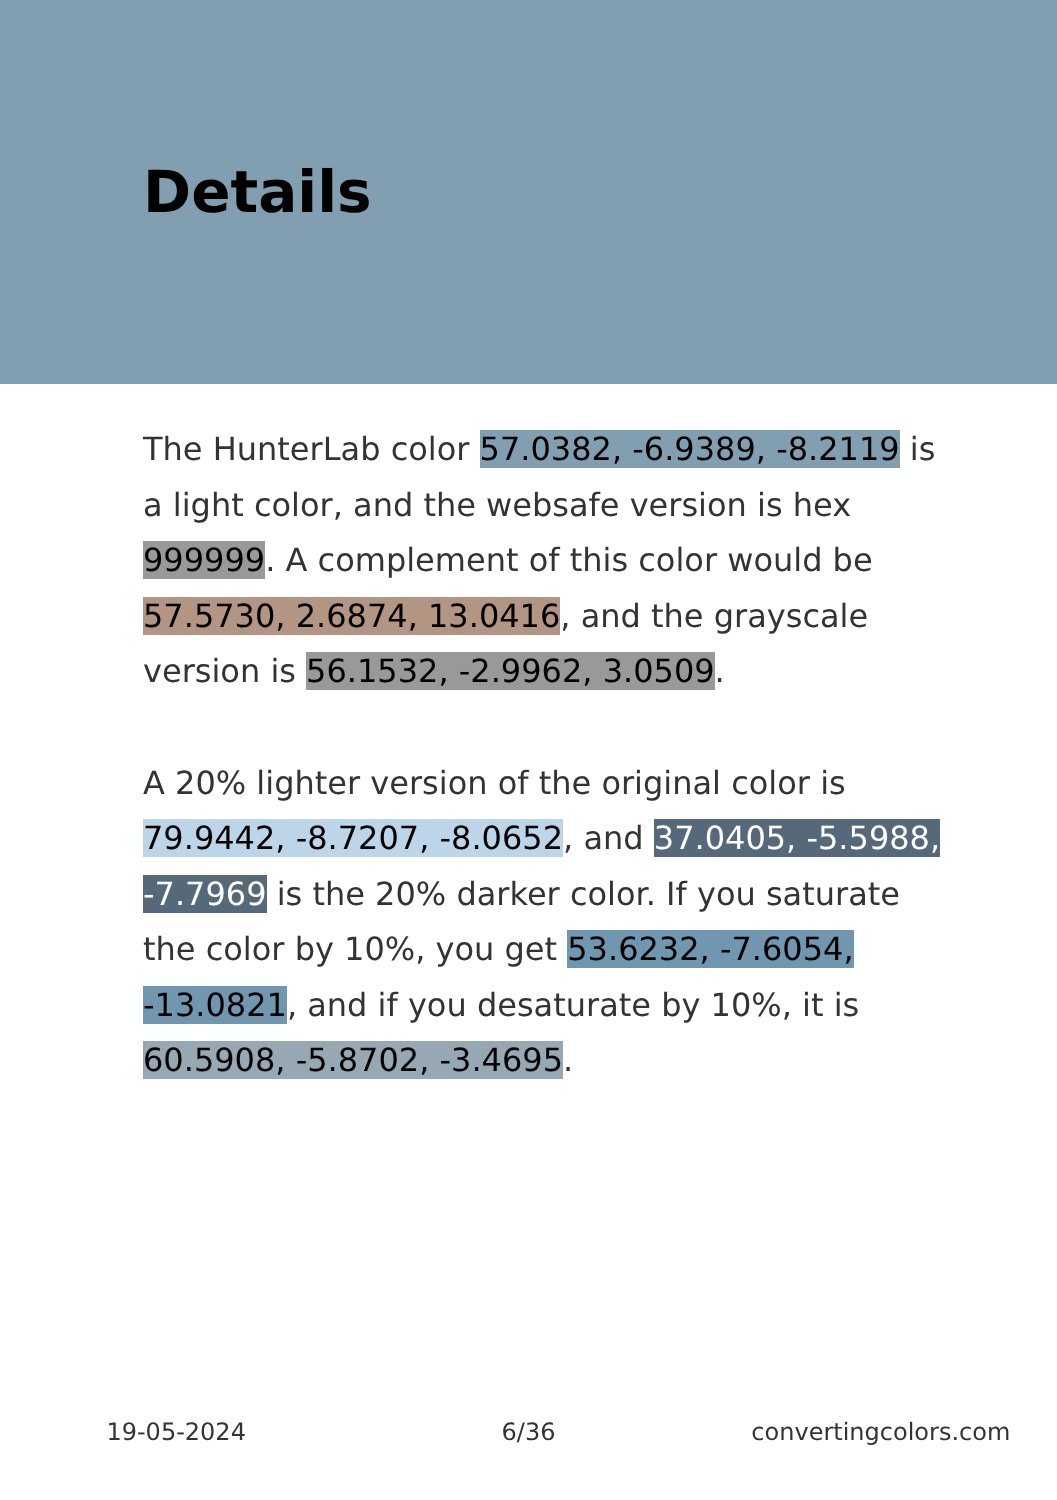Details
The HunterLab color 57.0382, -6.9389, -8.2119 is a light color, and the websafe version is hex 999999. A complement of this color would be 57.5730, 2.6874, 13.0416, and the grayscale version is 56.1532, -2.9962, 3.0509.
A 20% lighter version of the original color is 79.9442, -8.7207, -8.0652, and 37.0405, -5.5988, -7.7969 is the 20% darker color. If you saturate the color by 10%, you get 53.6232, -7.6054, -13.0821, and if you desaturate by 10%, it is 60.5908, -5.8702, -3.4695.
19-05-2024 6/36 convertingcolors.com